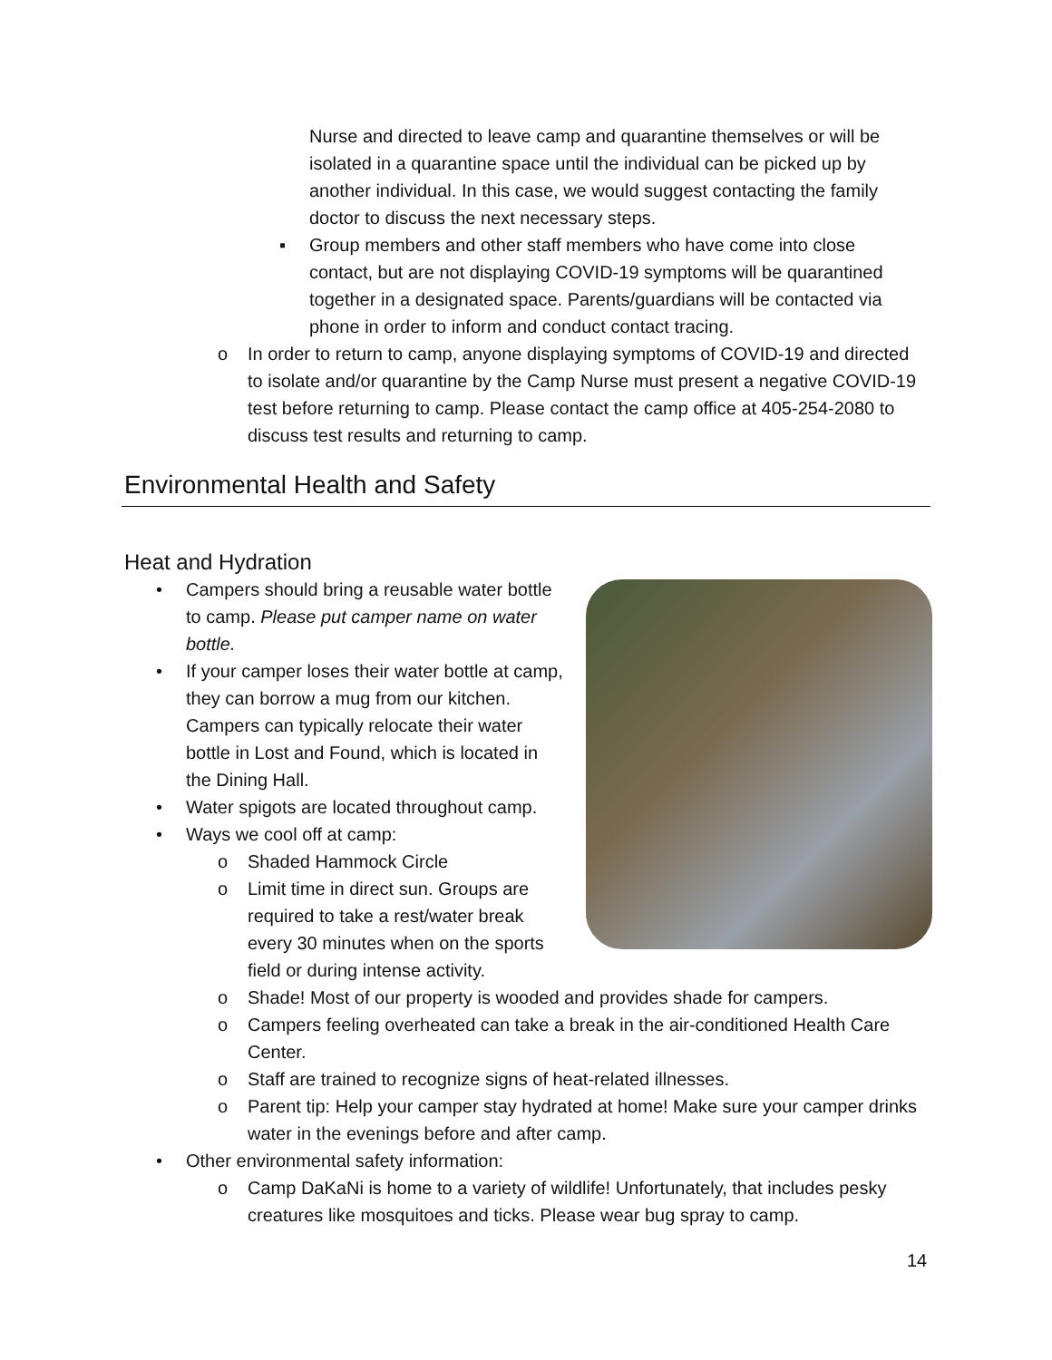Nurse and directed to leave camp and quarantine themselves or will be isolated in a quarantine space until the individual can be picked up by another individual. In this case, we would suggest contacting the family doctor to discuss the next necessary steps.
▪ Group members and other staff members who have come into close contact, but are not displaying COVID-19 symptoms will be quarantined together in a designated space. Parents/guardians will be contacted via phone in order to inform and conduct contact tracing.
o In order to return to camp, anyone displaying symptoms of COVID-19 and directed to isolate and/or quarantine by the Camp Nurse must present a negative COVID-19 test before returning to camp. Please contact the camp office at 405-254-2080 to discuss test results and returning to camp.
Environmental Health and Safety
Heat and Hydration
• Campers should bring a reusable water bottle to camp. Please put camper name on water bottle.
• If your camper loses their water bottle at camp, they can borrow a mug from our kitchen. Campers can typically relocate their water bottle in Lost and Found, which is located in the Dining Hall.
• Water spigots are located throughout camp.
• Ways we cool off at camp:
o Shaded Hammock Circle
o Limit time in direct sun. Groups are required to take a rest/water break every 30 minutes when on the sports field or during intense activity.
o Shade! Most of our property is wooded and provides shade for campers.
o Campers feeling overheated can take a break in the air-conditioned Health Care Center.
o Staff are trained to recognize signs of heat-related illnesses.
o Parent tip: Help your camper stay hydrated at home! Make sure your camper drinks water in the evenings before and after camp.
• Other environmental safety information:
o Camp DaKaNi is home to a variety of wildlife! Unfortunately, that includes pesky creatures like mosquitoes and ticks. Please wear bug spray to camp.
14